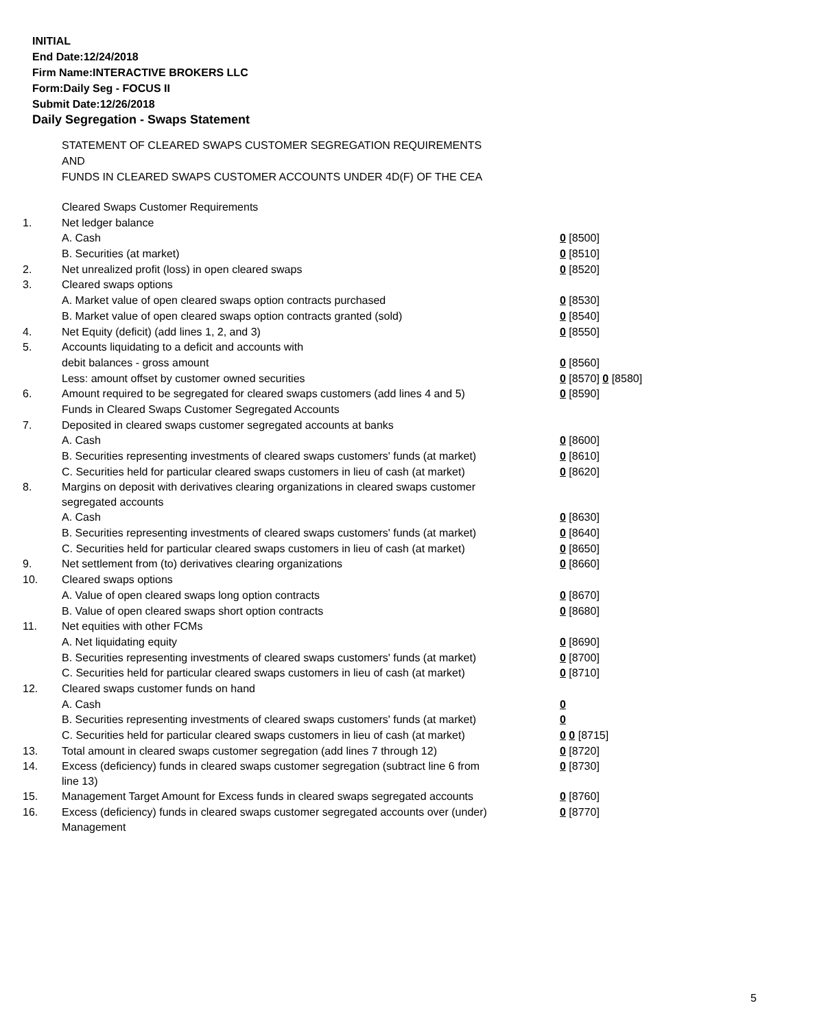INITIAL
End Date:12/24/2018
Firm Name:INTERACTIVE BROKERS LLC
Form:Daily Seg - FOCUS II
Submit Date:12/26/2018
Daily Segregation - Swaps Statement
STATEMENT OF CLEARED SWAPS CUSTOMER SEGREGATION REQUIREMENTS
AND
FUNDS IN CLEARED SWAPS CUSTOMER ACCOUNTS UNDER 4D(F) OF THE CEA
| | Cleared Swaps Customer Requirements | |
| 1. | Net ledger balance | |
| | A. Cash | 0 [8500] |
| | B. Securities (at market) | 0 [8510] |
| 2. | Net unrealized profit (loss) in open cleared swaps | 0 [8520] |
| 3. | Cleared swaps options | |
| | A. Market value of open cleared swaps option contracts purchased | 0 [8530] |
| | B. Market value of open cleared swaps option contracts granted (sold) | 0 [8540] |
| 4. | Net Equity (deficit) (add lines 1, 2, and 3) | 0 [8550] |
| 5. | Accounts liquidating to a deficit and accounts with | |
| | debit balances - gross amount | 0 [8560] |
| | Less: amount offset by customer owned securities | 0 [8570] 0 [8580] |
| 6. | Amount required to be segregated for cleared swaps customers (add lines 4 and 5) | 0 [8590] |
| | Funds in Cleared Swaps Customer Segregated Accounts | |
| 7. | Deposited in cleared swaps customer segregated accounts at banks | |
| | A. Cash | 0 [8600] |
| | B. Securities representing investments of cleared swaps customers' funds (at market) | 0 [8610] |
| | C. Securities held for particular cleared swaps customers in lieu of cash (at market) | 0 [8620] |
| 8. | Margins on deposit with derivatives clearing organizations in cleared swaps customer segregated accounts | |
| | A. Cash | 0 [8630] |
| | B. Securities representing investments of cleared swaps customers' funds (at market) | 0 [8640] |
| | C. Securities held for particular cleared swaps customers in lieu of cash (at market) | 0 [8650] |
| 9. | Net settlement from (to) derivatives clearing organizations | 0 [8660] |
| 10. | Cleared swaps options | |
| | A. Value of open cleared swaps long option contracts | 0 [8670] |
| | B. Value of open cleared swaps short option contracts | 0 [8680] |
| 11. | Net equities with other FCMs | |
| | A. Net liquidating equity | 0 [8690] |
| | B. Securities representing investments of cleared swaps customers' funds (at market) | 0 [8700] |
| | C. Securities held for particular cleared swaps customers in lieu of cash (at market) | 0 [8710] |
| 12. | Cleared swaps customer funds on hand | |
| | A. Cash | 0 |
| | B. Securities representing investments of cleared swaps customers' funds (at market) | 0 |
| | C. Securities held for particular cleared swaps customers in lieu of cash (at market) | 0 0 [8715] |
| 13. | Total amount in cleared swaps customer segregation (add lines 7 through 12) | 0 [8720] |
| 14. | Excess (deficiency) funds in cleared swaps customer segregation (subtract line 6 from line 13) | 0 [8730] |
| 15. | Management Target Amount for Excess funds in cleared swaps segregated accounts | 0 [8760] |
| 16. | Excess (deficiency) funds in cleared swaps customer segregated accounts over (under) Management | 0 [8770] |
5